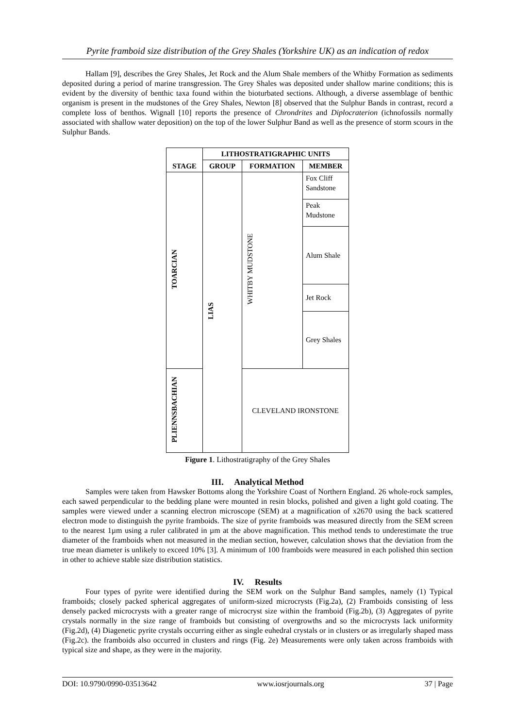Pyrite framboid size distribution of the Grey Shales (Yorkshire UK) as an indication of redox
Hallam [9], describes the Grey Shales, Jet Rock and the Alum Shale members of the Whitby Formation as sediments deposited during a period of marine transgression. The Grey Shales was deposited under shallow marine conditions; this is evident by the diversity of benthic taxa found within the bioturbated sections. Although, a diverse assemblage of benthic organism is present in the mudstones of the Grey Shales, Newton [8] observed that the Sulphur Bands in contrast, record a complete loss of benthos. Wignall [10] reports the presence of Chrondrites and Diplocraterion (ichnofossils normally associated with shallow water deposition) on the top of the lower Sulphur Band as well as the presence of storm scours in the Sulphur Bands.
| STAGE | LITHOSTRATIGRAPHIC UNITS | | |
| --- | --- | --- | --- |
| | GROUP | FORMATION | MEMBER |
| TOARCIAN | LIAS | WHITBY MUDSTONE | Fox Cliff Sandstone |
| | | | Peak Mudstone |
| | | | Alum Shale |
| | | | Jet Rock |
| | | | Grey Shales |
| PLIENNSBACHIAN | | CLEVELAND IRONSTONE | |
Figure 1. Lithostratigraphy of the Grey Shales
III. Analytical Method
Samples were taken from Hawsker Bottoms along the Yorkshire Coast of Northern England. 26 whole-rock samples, each sawed perpendicular to the bedding plane were mounted in resin blocks, polished and given a light gold coating. The samples were viewed under a scanning electron microscope (SEM) at a magnification of x2670 using the back scattered electron mode to distinguish the pyrite framboids. The size of pyrite framboids was measured directly from the SEM screen to the nearest 1µm using a ruler calibrated in µm at the above magnification. This method tends to underestimate the true diameter of the framboids when not measured in the median section, however, calculation shows that the deviation from the true mean diameter is unlikely to exceed 10% [3]. A minimum of 100 framboids were measured in each polished thin section in other to achieve stable size distribution statistics.
IV. Results
Four types of pyrite were identified during the SEM work on the Sulphur Band samples, namely (1) Typical framboids; closely packed spherical aggregates of uniform-sized microcrysts (Fig.2a), (2) Framboids consisting of less densely packed microcrysts with a greater range of microcryst size within the framboid (Fig.2b), (3) Aggregates of pyrite crystals normally in the size range of framboids but consisting of overgrowths and so the microcrysts lack uniformity (Fig.2d), (4) Diagenetic pyrite crystals occurring either as single euhedral crystals or in clusters or as irregularly shaped mass (Fig.2c). the framboids also occurred in clusters and rings (Fig. 2e) Measurements were only taken across framboids with typical size and shape, as they were in the majority.
DOI: 10.9790/0990-03513642 www.iosrjournals.org 37 | Page